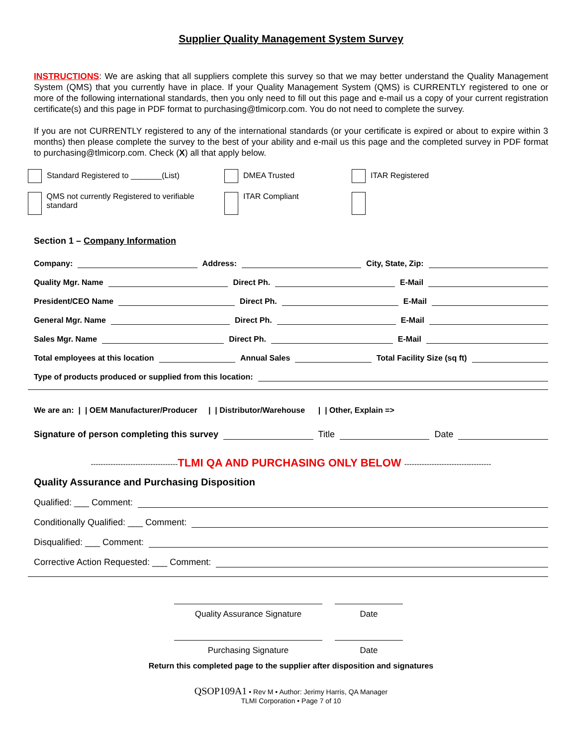Supplier Quality Management System Survey
INSTRUCTIONS: We are asking that all suppliers complete this survey so that we may better understand the Quality Management System (QMS) that you currently have in place. If your Quality Management System (QMS) is CURRENTLY registered to one or more of the following international standards, then you only need to fill out this page and e-mail us a copy of your current registration certificate(s) and this page in PDF format to purchasing@tlmicorp.com. You do not need to complete the survey.
If you are not CURRENTLY registered to any of the international standards (or your certificate is expired or about to expire within 3 months) then please complete the survey to the best of your ability and e-mail us this page and the completed survey in PDF format to purchasing@tlmicorp.com. Check (X) all that apply below.
| Standard Registered to _______(List) | DMEA Trusted | ITAR Registered |
| QMS not currently Registered to verifiable standard | ITAR Compliant | |
Section 1 – Company Information
Company: Address: City, State, Zip:
Quality Mgr. Name Direct Ph. E-Mail
President/CEO Name Direct Ph. E-Mail
General Mgr. Name Direct Ph. E-Mail
Sales Mgr. Name Direct Ph. E-Mail
Total employees at this location Annual Sales Total Facility Size (sq ft)
Type of products produced or supplied from this location:
We are an: | | OEM Manufacturer/Producer | | Distributor/Warehouse | | Other, Explain =>
Signature of person completing this survey Title Date
-----------------------------------TLMI QA AND PURCHASING ONLY BELOW -----------------------------------
Quality Assurance and Purchasing Disposition
Qualified: ___ Comment:
Conditionally Qualified: ___ Comment:
Disqualified: ___ Comment:
Corrective Action Requested: ___ Comment:
| Quality Assurance Signature | | Date |
| Purchasing Signature | | Date |
Return this completed page to the supplier after disposition and signatures
QSOP109A1 • Rev M • Author: Jerimy Harris, QA Manager
TLMI Corporation • Page 7 of 10